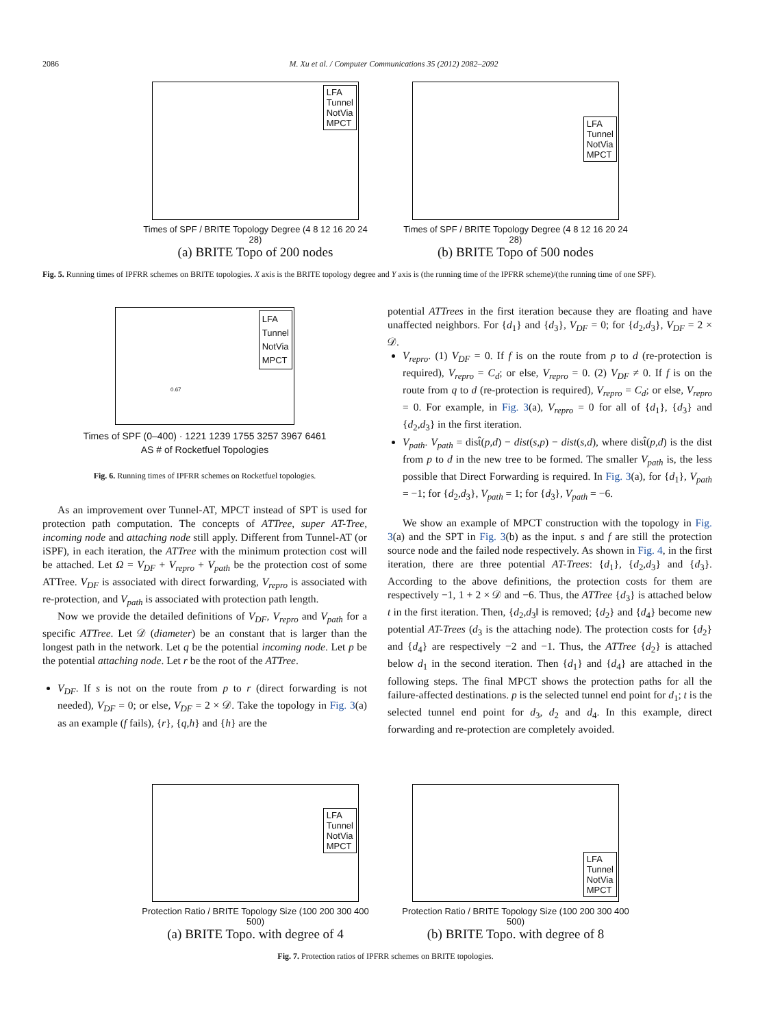2086 M. Xu et al. / Computer Communications 35 (2012) 2082–2092
LFA
Tunnel
NotVia
MPCT
Times of SPF / BRITE Topology Degree (4 8 12 16 20 24 28)
(a) BRITE Topo of 200 nodes
LFA
Tunnel
NotVia
MPCT
Times of SPF / BRITE Topology Degree (4 8 12 16 20 24 28)
(b) BRITE Topo of 500 nodes
Fig. 5. Running times of IPFRR schemes on BRITE topologies. X axis is the BRITE topology degree and Y axis is (the running time of the IPFRR scheme)/(the running time of one SPF).
LFA
Tunnel
NotVia
MPCT
0.67
Times of SPF (0–400) · 1221 1239 1755 3257 3967 6461
AS # of Rocketfuel Topologies
Fig. 6. Running times of IPFRR schemes on Rocketfuel topologies.
As an improvement over Tunnel-AT, MPCT instead of SPT is used for protection path computation. The concepts of ATTree, super AT-Tree, incoming node and attaching node still apply. Different from Tunnel-AT (or iSPF), in each iteration, the ATTree with the minimum protection cost will be attached. Let Ω = V<sub>DF</sub> + V<sub>repro</sub> + V<sub>path</sub> be the protection cost of some ATTree. V<sub>DF</sub> is associated with direct forwarding, V<sub>repro</sub> is associated with re-protection, and V<sub>path</sub> is associated with protection path length.
Now we provide the detailed definitions of V<sub>DF</sub>, V<sub>repro</sub> and V<sub>path</sub> for a specific ATTree. Let 𝒟 (diameter) be an constant that is larger than the longest path in the network. Let q be the potential incoming node. Let p be the potential attaching node. Let r be the root of the ATTree.
V<sub>DF</sub>. If s is not on the route from p to r (direct forwarding is not needed), V<sub>DF</sub> = 0; or else, V<sub>DF</sub> = 2 × 𝒟. Take the topology in Fig. 3(a) as an example (f fails), {r}, {q,h} and {h} are the
potential ATTrees in the first iteration because they are floating and have unaffected neighbors. For {d<sub>1</sub>} and {d<sub>3</sub>}, V<sub>DF</sub> = 0; for {d<sub>2</sub>,d<sub>3</sub>}, V<sub>DF</sub> = 2 × 𝒟.
V<sub>repro</sub>. (1) V<sub>DF</sub> = 0. If f is on the route from p to d (re-protection is required), V<sub>repro</sub> = C<sub>d</sub>; or else, V<sub>repro</sub> = 0. (2) V<sub>DF</sub> ≠ 0. If f is on the route from q to d (re-protection is required), V<sub>repro</sub> = C<sub>d</sub>; or else, V<sub>repro</sub> = 0. For example, in Fig. 3(a), V<sub>repro</sub> = 0 for all of {d<sub>1</sub>}, {d<sub>3</sub>} and {d<sub>2</sub>,d<sub>3</sub>} in the first iteration.
V<sub>path</sub>. V<sub>path</sub> = dist̂(p,d) − dist(s,p) − dist(s,d), where dist̂(p,d) is the dist from p to d in the new tree to be formed. The smaller V<sub>path</sub> is, the less possible that Direct Forwarding is required. In Fig. 3(a), for {d<sub>1</sub>}, V<sub>path</sub> = −1; for {d<sub>2</sub>,d<sub>3</sub>}, V<sub>path</sub> = 1; for {d<sub>3</sub>}, V<sub>path</sub> = −6.
We show an example of MPCT construction with the topology in Fig. 3(a) and the SPT in Fig. 3(b) as the input. s and f are still the protection source node and the failed node respectively. As shown in Fig. 4, in the first iteration, there are three potential AT-Trees: {d<sub>1</sub>}, {d<sub>2</sub>,d<sub>3</sub>} and {d<sub>3</sub>}. According to the above definitions, the protection costs for them are respectively −1, 1 + 2 × 𝒟 and −6. Thus, the ATTree {d<sub>3</sub>} is attached below t in the first iteration. Then, {d<sub>2</sub>,d<sub>3</sub>‖ is removed; {d<sub>2</sub>} and {d<sub>4</sub>} become new potential AT-Trees (d<sub>3</sub> is the attaching node). The protection costs for {d<sub>2</sub>} and {d<sub>4</sub>} are respectively −2 and −1. Thus, the ATTree {d<sub>2</sub>} is attached below d<sub>1</sub> in the second iteration. Then {d<sub>1</sub>} and {d<sub>4</sub>} are attached in the following steps. The final MPCT shows the protection paths for all the failure-affected destinations. p is the selected tunnel end point for d<sub>1</sub>; t is the selected tunnel end point for d<sub>3</sub>, d<sub>2</sub> and d<sub>4</sub>. In this example, direct forwarding and re-protection are completely avoided.
LFA
Tunnel
NotVia
MPCT
Protection Ratio / BRITE Topology Size (100 200 300 400 500)
(a) BRITE Topo. with degree of 4
LFA
Tunnel
NotVia
MPCT
Protection Ratio / BRITE Topology Size (100 200 300 400 500)
(b) BRITE Topo. with degree of 8
Fig. 7. Protection ratios of IPFRR schemes on BRITE topologies.